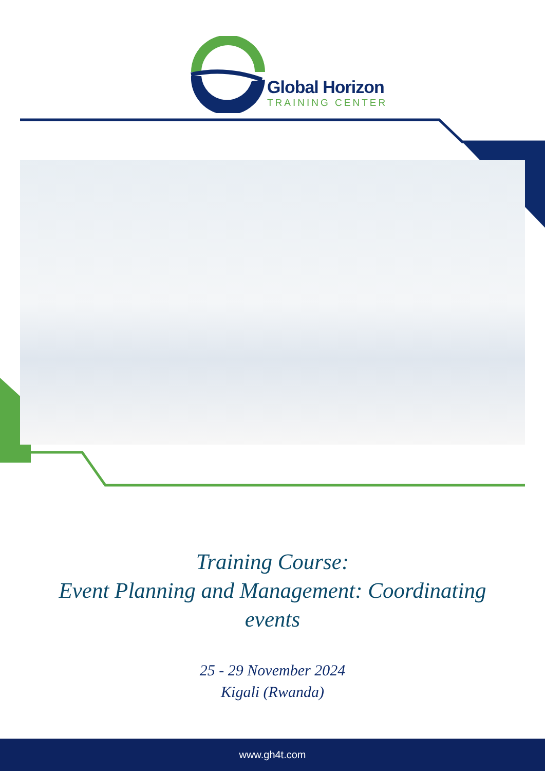Global Horizon
TRAINING CENTER
Training Course:
Event Planning and Management: Coordinating
events
25 - 29 November 2024
Kigali (Rwanda)
www.gh4t.com